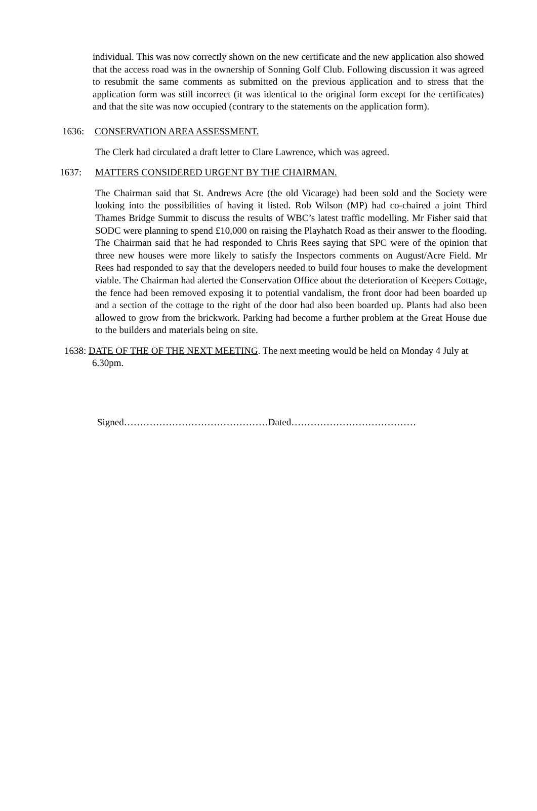individual. This was now correctly shown on the new certificate and the new application also showed that the access road was in the ownership of Sonning Golf Club. Following discussion it was agreed to resubmit the same comments as submitted on the previous application and to stress that the application form was still incorrect (it was identical to the original form except for the certificates) and that the site was now occupied (contrary to the statements on the application form).
1636: CONSERVATION AREA ASSESSMENT.
The Clerk had circulated a draft letter to Clare Lawrence, which was agreed.
1637: MATTERS CONSIDERED URGENT BY THE CHAIRMAN.
The Chairman said that St. Andrews Acre (the old Vicarage) had been sold and the Society were looking into the possibilities of having it listed. Rob Wilson (MP) had co-chaired a joint Third Thames Bridge Summit to discuss the results of WBC’s latest traffic modelling. Mr Fisher said that SODC were planning to spend £10,000 on raising the Playhatch Road as their answer to the flooding. The Chairman said that he had responded to Chris Rees saying that SPC were of the opinion that three new houses were more likely to satisfy the Inspectors comments on August/Acre Field. Mr Rees had responded to say that the developers needed to build four houses to make the development viable. The Chairman had alerted the Conservation Office about the deterioration of Keepers Cottage, the fence had been removed exposing it to potential vandalism, the front door had been boarded up and a section of the cottage to the right of the door had also been boarded up. Plants had also been allowed to grow from the brickwork. Parking had become a further problem at the Great House due to the builders and materials being on site.
1638: DATE OF THE OF THE NEXT MEETING. The next meeting would be held on Monday 4 July at 6.30pm.
Signed………………………………………Dated…………………………………